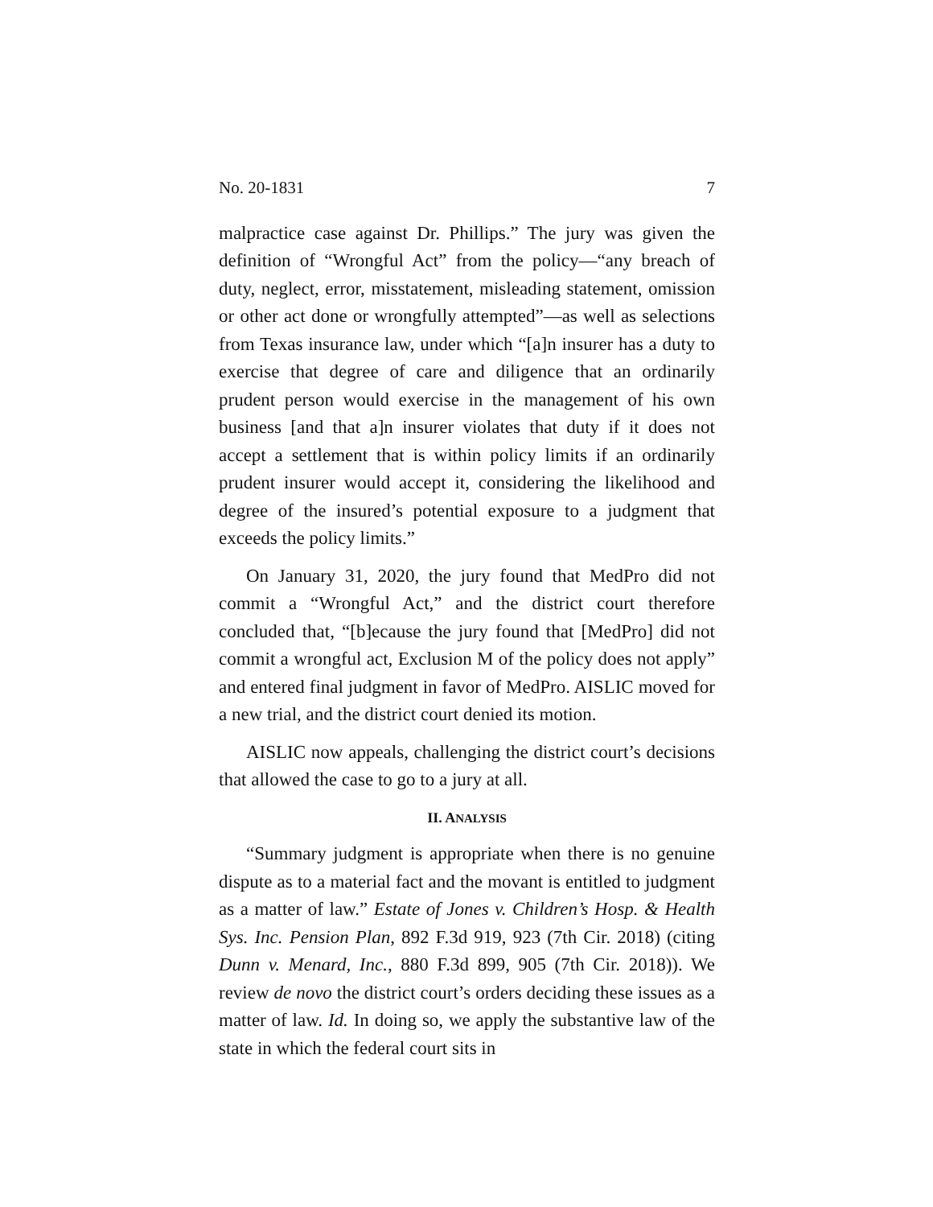No. 20-1831 7
malpractice case against Dr. Phillips.” The jury was given the definition of “Wrongful Act” from the policy—“any breach of duty, neglect, error, misstatement, misleading statement, omission or other act done or wrongfully attempted”—as well as selections from Texas insurance law, under which “[a]n insurer has a duty to exercise that degree of care and diligence that an ordinarily prudent person would exercise in the management of his own business [and that a]n insurer violates that duty if it does not accept a settlement that is within policy limits if an ordinarily prudent insurer would accept it, considering the likelihood and degree of the insured’s potential exposure to a judgment that exceeds the policy limits.”
On January 31, 2020, the jury found that MedPro did not commit a “Wrongful Act,” and the district court therefore concluded that, “[b]ecause the jury found that [MedPro] did not commit a wrongful act, Exclusion M of the policy does not apply” and entered final judgment in favor of MedPro. AISLIC moved for a new trial, and the district court denied its motion.
AISLIC now appeals, challenging the district court’s decisions that allowed the case to go to a jury at all.
II. ANALYSIS
“Summary judgment is appropriate when there is no genuine dispute as to a material fact and the movant is entitled to judgment as a matter of law.” Estate of Jones v. Children’s Hosp. & Health Sys. Inc. Pension Plan, 892 F.3d 919, 923 (7th Cir. 2018) (citing Dunn v. Menard, Inc., 880 F.3d 899, 905 (7th Cir. 2018)). We review de novo the district court’s orders deciding these issues as a matter of law. Id. In doing so, we apply the substantive law of the state in which the federal court sits in